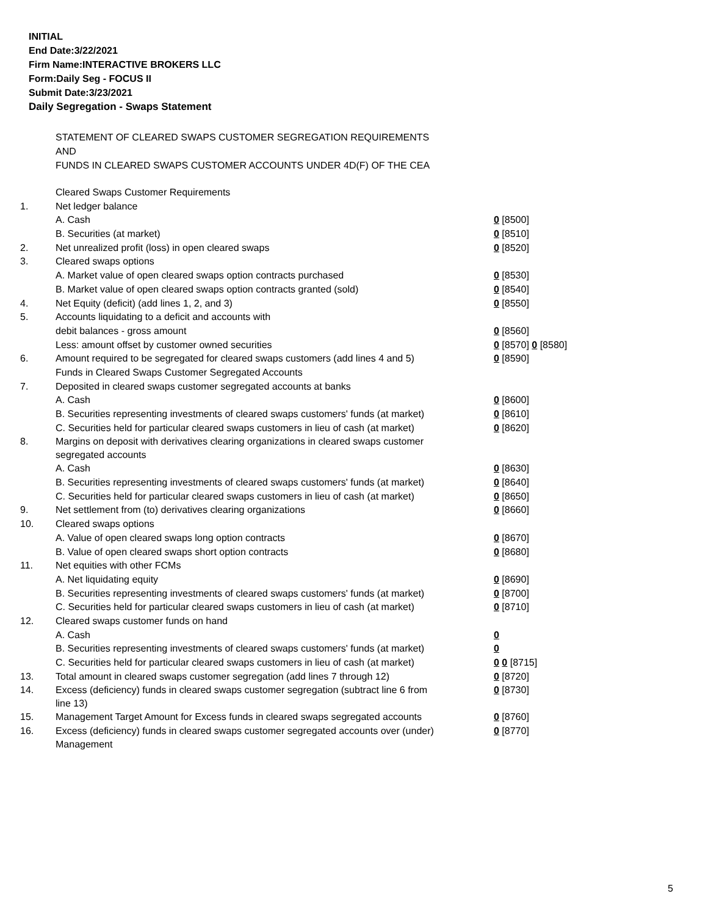INITIAL
End Date:3/22/2021
Firm Name:INTERACTIVE BROKERS LLC
Form:Daily Seg - FOCUS II
Submit Date:3/23/2021
Daily Segregation - Swaps Statement
STATEMENT OF CLEARED SWAPS CUSTOMER SEGREGATION REQUIREMENTS
AND
FUNDS IN CLEARED SWAPS CUSTOMER ACCOUNTS UNDER 4D(F) OF THE CEA
| | Cleared Swaps Customer Requirements | |
| 1. | Net ledger balance | |
| | A. Cash | 0 [8500] |
| | B. Securities (at market) | 0 [8510] |
| 2. | Net unrealized profit (loss) in open cleared swaps | 0 [8520] |
| 3. | Cleared swaps options | |
| | A. Market value of open cleared swaps option contracts purchased | 0 [8530] |
| | B. Market value of open cleared swaps option contracts granted (sold) | 0 [8540] |
| 4. | Net Equity (deficit) (add lines 1, 2, and 3) | 0 [8550] |
| 5. | Accounts liquidating to a deficit and accounts with | |
| | debit balances - gross amount | 0 [8560] |
| | Less: amount offset by customer owned securities | 0 [8570] 0 [8580] |
| 6. | Amount required to be segregated for cleared swaps customers (add lines 4 and 5) | 0 [8590] |
| | Funds in Cleared Swaps Customer Segregated Accounts | |
| 7. | Deposited in cleared swaps customer segregated accounts at banks | |
| | A. Cash | 0 [8600] |
| | B. Securities representing investments of cleared swaps customers' funds (at market) | 0 [8610] |
| | C. Securities held for particular cleared swaps customers in lieu of cash (at market) | 0 [8620] |
| 8. | Margins on deposit with derivatives clearing organizations in cleared swaps customer segregated accounts | |
| | A. Cash | 0 [8630] |
| | B. Securities representing investments of cleared swaps customers' funds (at market) | 0 [8640] |
| | C. Securities held for particular cleared swaps customers in lieu of cash (at market) | 0 [8650] |
| 9. | Net settlement from (to) derivatives clearing organizations | 0 [8660] |
| 10. | Cleared swaps options | |
| | A. Value of open cleared swaps long option contracts | 0 [8670] |
| | B. Value of open cleared swaps short option contracts | 0 [8680] |
| 11. | Net equities with other FCMs | |
| | A. Net liquidating equity | 0 [8690] |
| | B. Securities representing investments of cleared swaps customers' funds (at market) | 0 [8700] |
| | C. Securities held for particular cleared swaps customers in lieu of cash (at market) | 0 [8710] |
| 12. | Cleared swaps customer funds on hand | |
| | A. Cash | 0 |
| | B. Securities representing investments of cleared swaps customers' funds (at market) | 0 |
| | C. Securities held for particular cleared swaps customers in lieu of cash (at market) | 0 0 [8715] |
| 13. | Total amount in cleared swaps customer segregation (add lines 7 through 12) | 0 [8720] |
| 14. | Excess (deficiency) funds in cleared swaps customer segregation (subtract line 6 from line 13) | 0 [8730] |
| 15. | Management Target Amount for Excess funds in cleared swaps segregated accounts | 0 [8760] |
| 16. | Excess (deficiency) funds in cleared swaps customer segregated accounts over (under) Management | 0 [8770] |
5